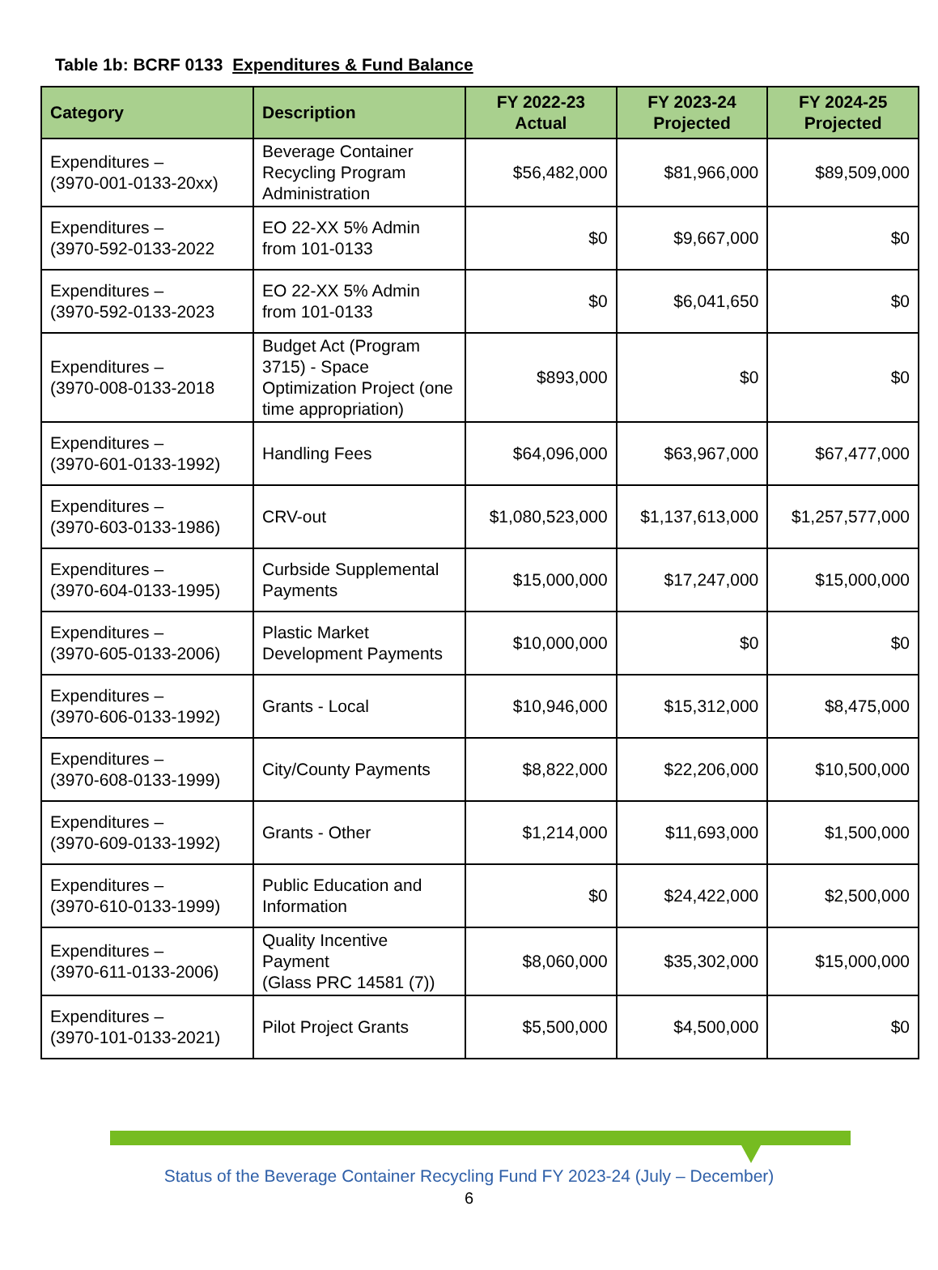Table 1b: BCRF 0133 Expenditures & Fund Balance
| Category | Description | FY 2022-23 Actual | FY 2023-24 Projected | FY 2024-25 Projected |
| --- | --- | --- | --- | --- |
| Expenditures – (3970-001-0133-20xx) | Beverage Container Recycling Program Administration | $56,482,000 | $81,966,000 | $89,509,000 |
| Expenditures – (3970-592-0133-2022 | EO 22-XX 5% Admin from 101-0133 | $0 | $9,667,000 | $0 |
| Expenditures – (3970-592-0133-2023 | EO 22-XX 5% Admin from 101-0133 | $0 | $6,041,650 | $0 |
| Expenditures – (3970-008-0133-2018 | Budget Act (Program 3715) - Space Optimization Project (one time appropriation) | $893,000 | $0 | $0 |
| Expenditures – (3970-601-0133-1992) | Handling Fees | $64,096,000 | $63,967,000 | $67,477,000 |
| Expenditures – (3970-603-0133-1986) | CRV-out | $1,080,523,000 | $1,137,613,000 | $1,257,577,000 |
| Expenditures – (3970-604-0133-1995) | Curbside Supplemental Payments | $15,000,000 | $17,247,000 | $15,000,000 |
| Expenditures – (3970-605-0133-2006) | Plastic Market Development Payments | $10,000,000 | $0 | $0 |
| Expenditures – (3970-606-0133-1992) | Grants - Local | $10,946,000 | $15,312,000 | $8,475,000 |
| Expenditures – (3970-608-0133-1999) | City/County Payments | $8,822,000 | $22,206,000 | $10,500,000 |
| Expenditures – (3970-609-0133-1992) | Grants - Other | $1,214,000 | $11,693,000 | $1,500,000 |
| Expenditures – (3970-610-0133-1999) | Public Education and Information | $0 | $24,422,000 | $2,500,000 |
| Expenditures – (3970-611-0133-2006) | Quality Incentive Payment (Glass PRC 14581 (7)) | $8,060,000 | $35,302,000 | $15,000,000 |
| Expenditures – (3970-101-0133-2021) | Pilot Project Grants | $5,500,000 | $4,500,000 | $0 |
Status of the Beverage Container Recycling Fund FY 2023-24 (July – December)
6